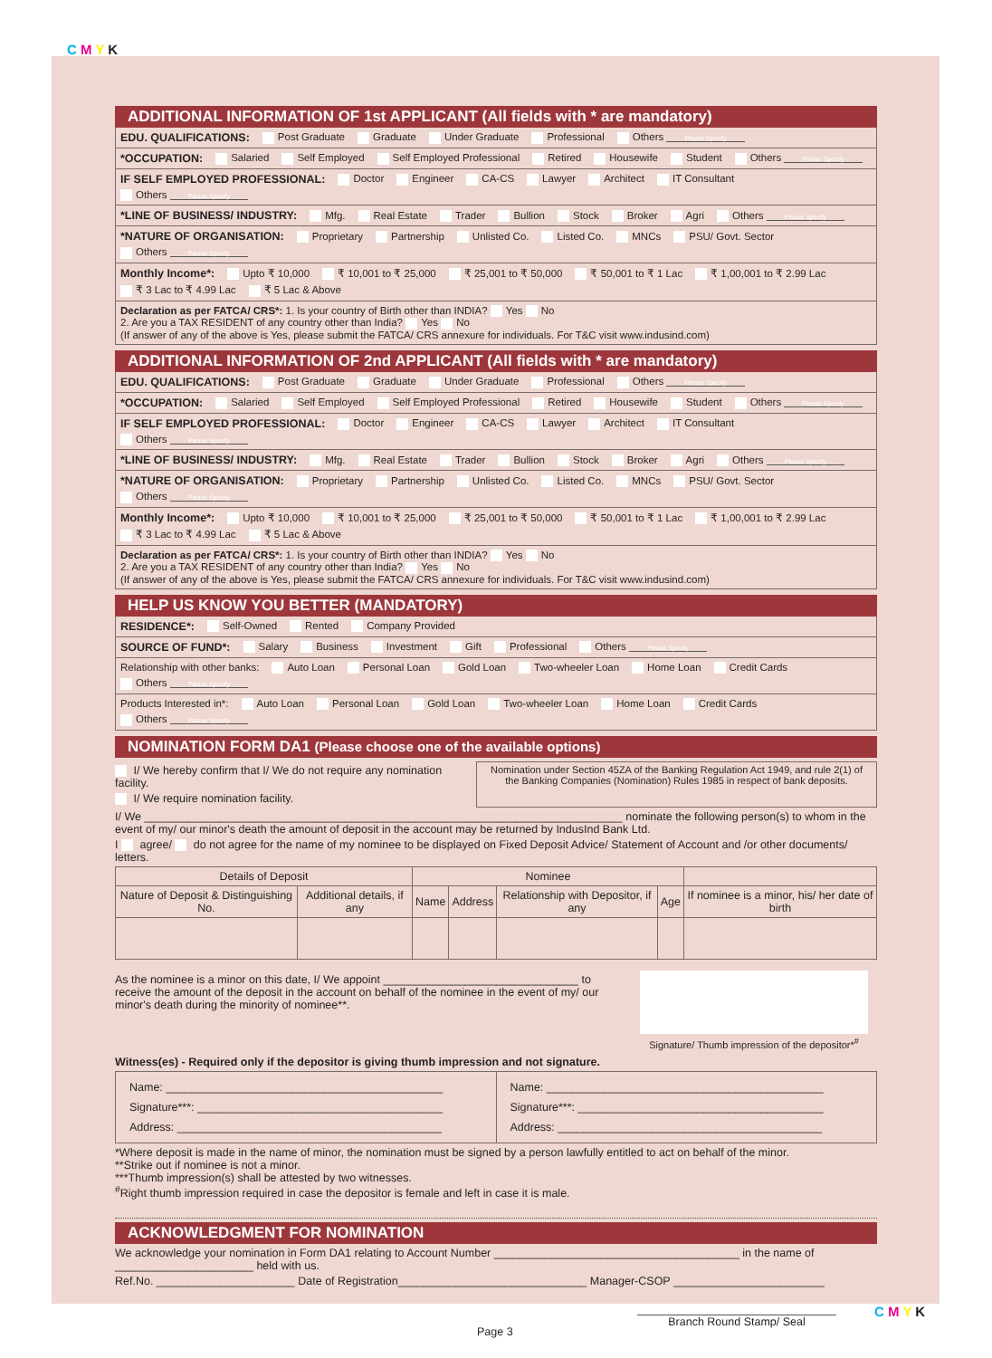C M Y K
ADDITIONAL INFORMATION OF 1st APPLICANT (All fields with * are mandatory)
EDU. QUALIFICATIONS: Post Graduate Graduate Under Graduate Professional Others Please Specify
*OCCUPATION: Salaried Self Employed Self Employed Professional Retired Housewife Student Others Please Specify
IF SELF EMPLOYED PROFESSIONAL: Doctor Engineer CA-CS Lawyer Architect IT Consultant Others Please Specify
*LINE OF BUSINESS/ INDUSTRY: Mfg. Real Estate Trader Bullion Stock Broker Agri Others Please Specify
*NATURE OF ORGANISATION: Proprietary Partnership Unlisted Co. Listed Co. MNCs PSU/ Govt. Sector Others Please Specify
Monthly Income*: Upto ₹ 10,000 ₹ 10,001 to ₹ 25,000 ₹ 25,001 to ₹ 50,000 ₹ 50,001 to ₹ 1 Lac ₹ 1,00,001 to ₹ 2.99 Lac ₹ 3 Lac to ₹ 4.99 Lac ₹ 5 Lac & Above
Declaration as per FATCA/ CRS*: 1. Is your country of Birth other than INDIA? Yes No
2. Are you a TAX RESIDENT of any country other than India? Yes No
(If answer of any of the above is Yes, please submit the FATCA/ CRS annexure for individuals. For T&C visit www.indusind.com)
ADDITIONAL INFORMATION OF 2nd APPLICANT (All fields with * are mandatory)
EDU. QUALIFICATIONS: Post Graduate Graduate Under Graduate Professional Others Please Specify
*OCCUPATION: Salaried Self Employed Self Employed Professional Retired Housewife Student Others Please Specify
IF SELF EMPLOYED PROFESSIONAL: Doctor Engineer CA-CS Lawyer Architect IT Consultant Others Please Specify
*LINE OF BUSINESS/ INDUSTRY: Mfg. Real Estate Trader Bullion Stock Broker Agri Others Please Specify
*NATURE OF ORGANISATION: Proprietary Partnership Unlisted Co. Listed Co. MNCs PSU/ Govt. Sector Others Please Specify
Monthly Income*: Upto ₹ 10,000 ₹ 10,001 to ₹ 25,000 ₹ 25,001 to ₹ 50,000 ₹ 50,001 to ₹ 1 Lac ₹ 1,00,001 to ₹ 2.99 Lac ₹ 3 Lac to ₹ 4.99 Lac ₹ 5 Lac & Above
Declaration as per FATCA/ CRS*: 1. Is your country of Birth other than INDIA? Yes No
2. Are you a TAX RESIDENT of any country other than India? Yes No
(If answer of any of the above is Yes, please submit the FATCA/ CRS annexure for individuals. For T&C visit www.indusind.com)
HELP US KNOW YOU BETTER (MANDATORY)
RESIDENCE*: Self-Owned Rented Company Provided
SOURCE OF FUND*: Salary Business Investment Gift Professional Others Please Specify
Relationship with other banks: Auto Loan Personal Loan Gold Loan Two-wheeler Loan Home Loan Credit Cards Others Please Specify
Products Interested in*: Auto Loan Personal Loan Gold Loan Two-wheeler Loan Home Loan Credit Cards Others Please Specify
NOMINATION FORM DA1 (Please choose one of the available options)
I/ We hereby confirm that I/ We do not require any nomination facility.
I/ We require nomination facility.
Nomination under Section 45ZA of the Banking Regulation Act 1949, and rule 2(1) of the Banking Companies (Nomination) Rules 1985 in respect of bank deposits.
I/ We ____________________________________________________________________________ nominate the following person(s) to whom in the event of my/ our minor's death the amount of deposit in the account may be returned by IndusInd Bank Ltd.
I agree/ do not agree for the name of my nominee to be displayed on Fixed Deposit Advice/ Statement of Account and /or other documents/ letters.
| Details of Deposit | | Nominee | | | | |
| --- | --- | --- | --- | --- | --- | --- |
| Nature of Deposit & Distinguishing No. | Additional details, if any | Name | Address | Relationship with Depositor, if any | Age | If nominee is a minor, his/ her date of birth |
As the nominee is a minor on this date, I/ We appoint _______________________________ to receive the amount of the deposit in the account on behalf of the nominee in the event of my/ our minor's death during the minority of nominee**.
Signature/ Thumb impression of the depositor*<sup>#</sup>
Witness(es) - Required only if the depositor is giving thumb impression and not signature.
Name: ____________________________________________
Signature***: _______________________________________
Address: __________________________________________
Name: ____________________________________________
Signature***: _______________________________________
Address: __________________________________________
*Where deposit is made in the name of minor, the nomination must be signed by a person lawfully entitled to act on behalf of the minor.
**Strike out if nominee is not a minor.
***Thumb impression(s) shall be attested by two witnesses.
<sup>#</sup> Right thumb impression required in case the depositor is female and left in case it is male.
ACKNOWLEDGMENT FOR NOMINATION
We acknowledge your nomination in Form DA1 relating to Account Number _______________________________________ in the name of ______________________ held with us.
Ref.No. ______________________ Date of Registration______________________________ Manager-CSOP ________________________
Page 3 Branch Round Stamp/ Seal
C M Y K